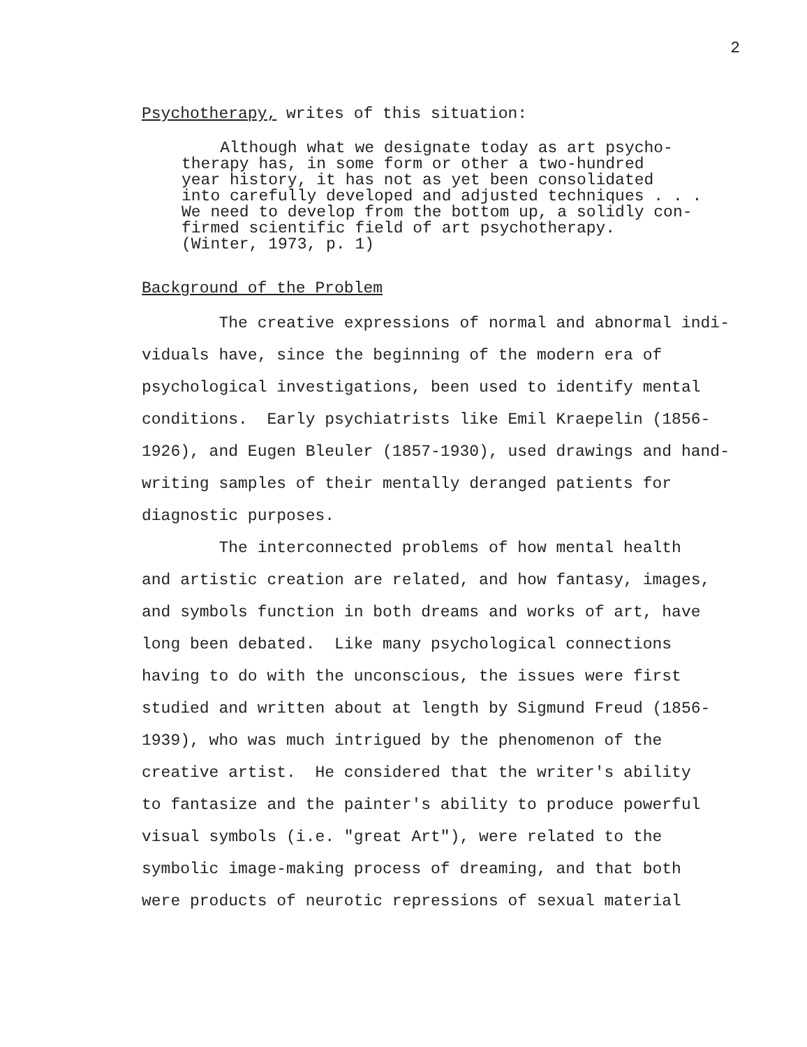2
Psychotherapy, writes of this situation:
Although what we designate today as art psycho- therapy has, in some form or other a two-hundred year history, it has not as yet been consolidated into carefully developed and adjusted techniques . . . We need to develop from the bottom up, a solidly con- firmed scientific field of art psychotherapy. (Winter, 1973, p. 1)
Background of the Problem
The creative expressions of normal and abnormal indi- viduals have, since the beginning of the modern era of psychological investigations, been used to identify mental conditions. Early psychiatrists like Emil Kraepelin (1856- 1926), and Eugen Bleuler (1857-1930), used drawings and hand- writing samples of their mentally deranged patients for diagnostic purposes. The interconnected problems of how mental health and artistic creation are related, and how fantasy, images, and symbols function in both dreams and works of art, have long been debated. Like many psychological connections having to do with the unconscious, the issues were first studied and written about at length by Sigmund Freud (1856- 1939), who was much intrigued by the phenomenon of the creative artist. He considered that the writer's ability to fantasize and the painter's ability to produce powerful visual symbols (i.e. "great Art"), were related to the symbolic image-making process of dreaming, and that both were products of neurotic repressions of sexual material